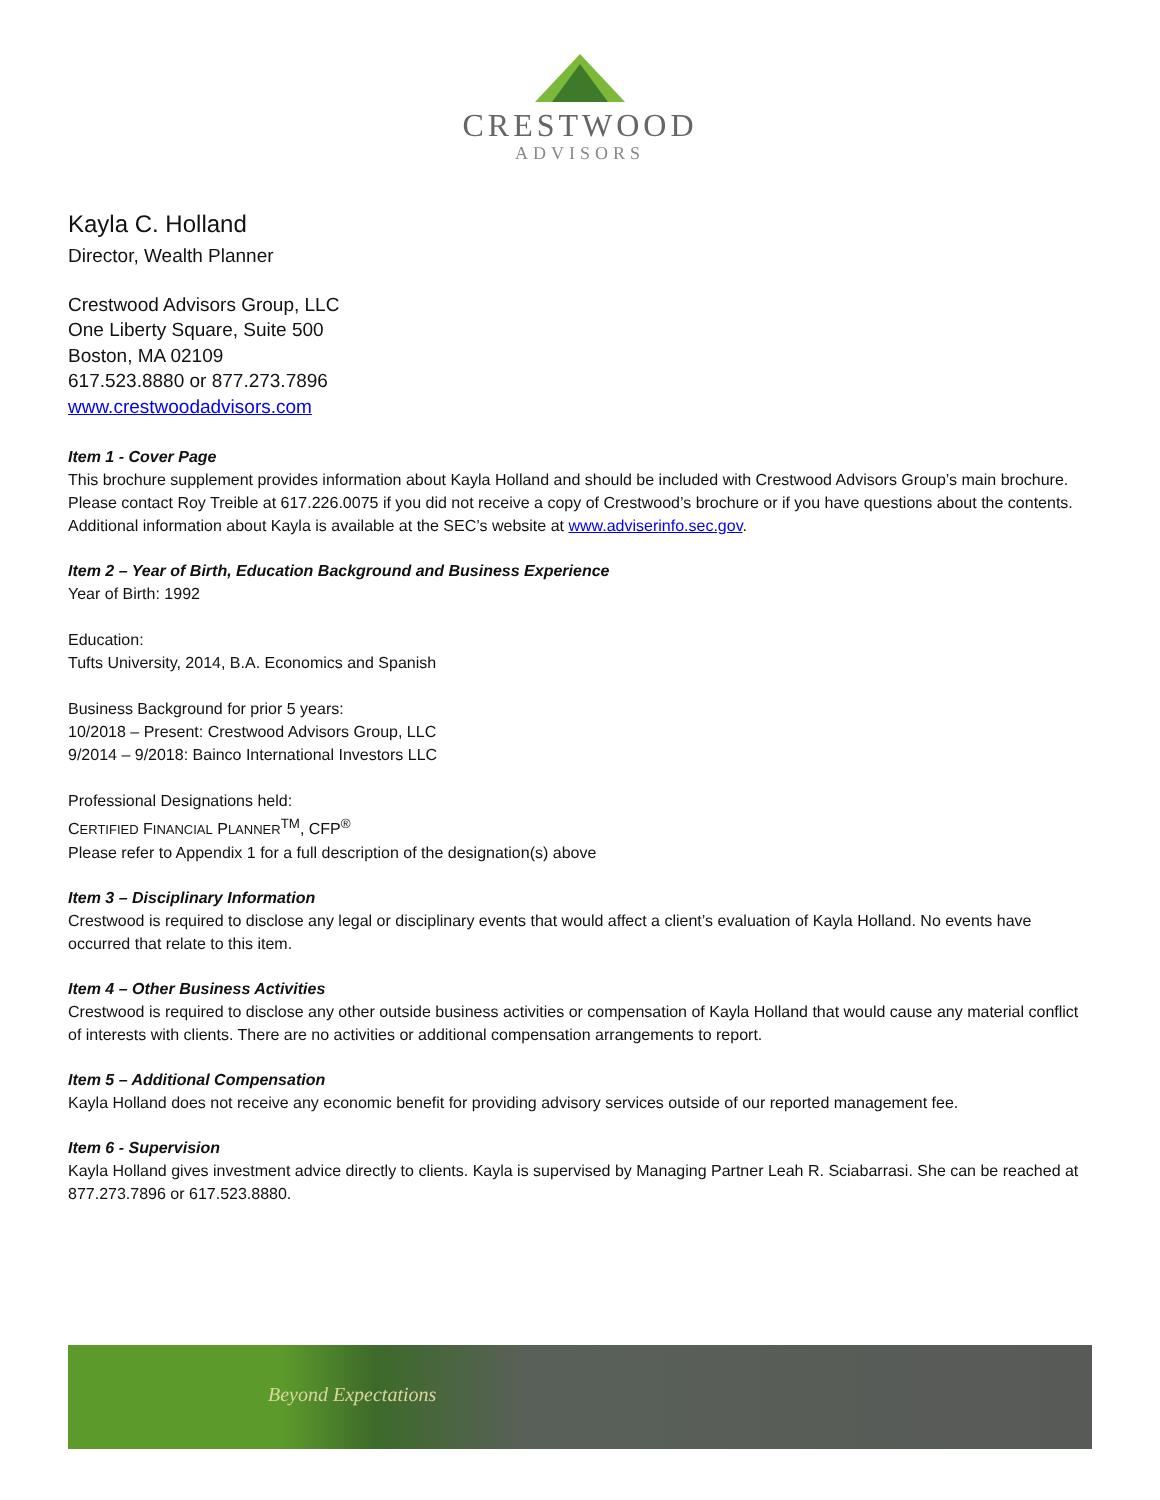CRESTWOOD
ADVISORS
Kayla C. Holland
Director, Wealth Planner
Crestwood Advisors Group, LLC
One Liberty Square, Suite 500
Boston, MA 02109
617.523.8880 or 877.273.7896
www.crestwoodadvisors.com
Item 1 - Cover Page
This brochure supplement provides information about Kayla Holland and should be included with Crestwood Advisors Group’s main brochure. Please contact Roy Treible at 617.226.0075 if you did not receive a copy of Crestwood’s brochure or if you have questions about the contents. Additional information about Kayla is available at the SEC’s website at www.adviserinfo.sec.gov.
Item 2 – Year of Birth, Education Background and Business Experience
Year of Birth: 1992
Education:
Tufts University, 2014, B.A. Economics and Spanish
Business Background for prior 5 years:
10/2018 – Present: Crestwood Advisors Group, LLC
9/2014 – 9/2018: Bainco International Investors LLC
Professional Designations held:
CERTIFIED FINANCIAL PLANNER<sup>TM</sup>, CFP<sup>®</sup>
Please refer to Appendix 1 for a full description of the designation(s) above
Item 3 – Disciplinary Information
Crestwood is required to disclose any legal or disciplinary events that would affect a client’s evaluation of Kayla Holland. No events have occurred that relate to this item.
Item 4 – Other Business Activities
Crestwood is required to disclose any other outside business activities or compensation of Kayla Holland that would cause any material conflict of interests with clients. There are no activities or additional compensation arrangements to report.
Item 5 – Additional Compensation
Kayla Holland does not receive any economic benefit for providing advisory services outside of our reported management fee.
Item 6 - Supervision
Kayla Holland gives investment advice directly to clients. Kayla is supervised by Managing Partner Leah R. Sciabarrasi. She can be reached at 877.273.7896 or 617.523.8880.
Beyond Expectations